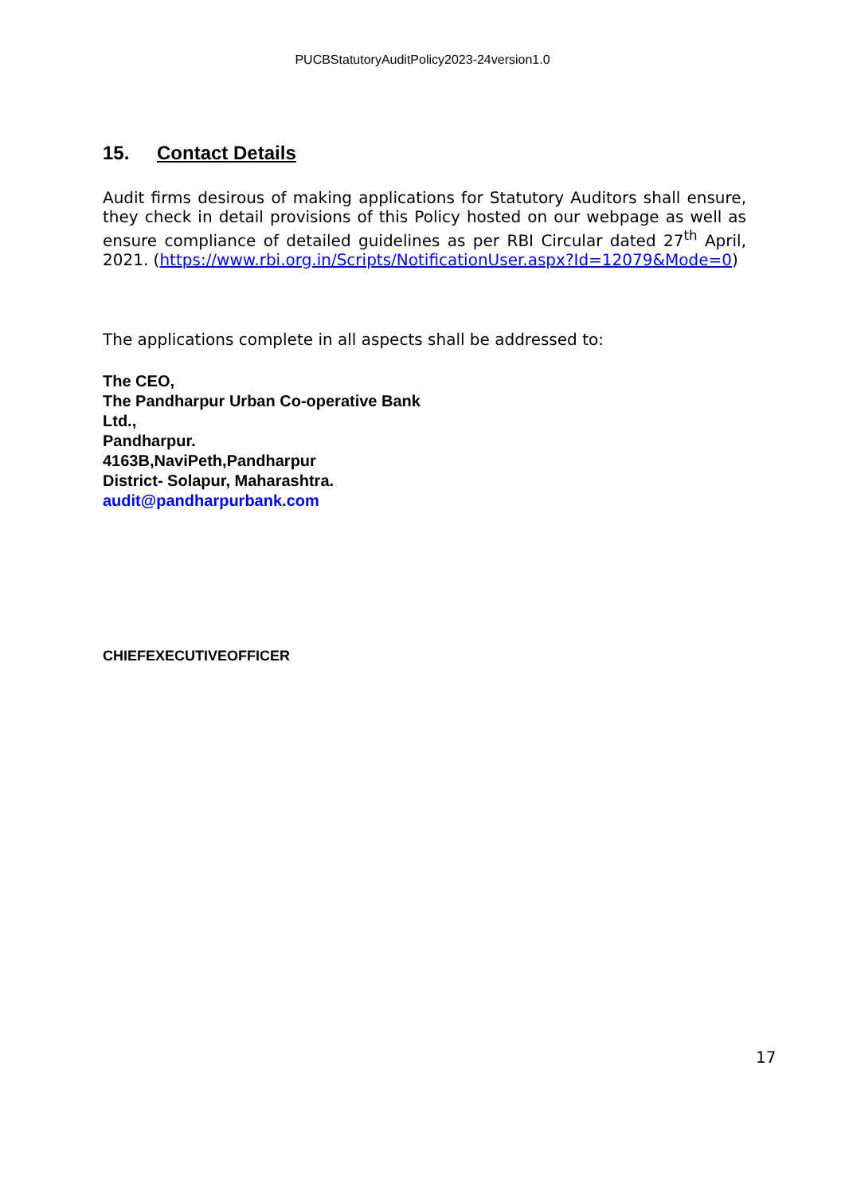PUCBStatutoryAuditPolicy2023-24version1.0
15. Contact Details
Audit firms desirous of making applications for Statutory Auditors shall ensure, they check in detail provisions of this Policy hosted on our webpage as well as ensure compliance of detailed guidelines as per RBI Circular dated 27<sup>th</sup> April, 2021. (https://www.rbi.org.in/Scripts/NotificationUser.aspx?Id=12079&Mode=0)
The applications complete in all aspects shall be addressed to:
The CEO,
The Pandharpur Urban Co-operative Bank
Ltd.,
Pandharpur.
4163B,NaviPeth,Pandharpur
District- Solapur, Maharashtra.
audit@pandharpurbank.com
CHIEFEXECUTIVEOFFICER
17